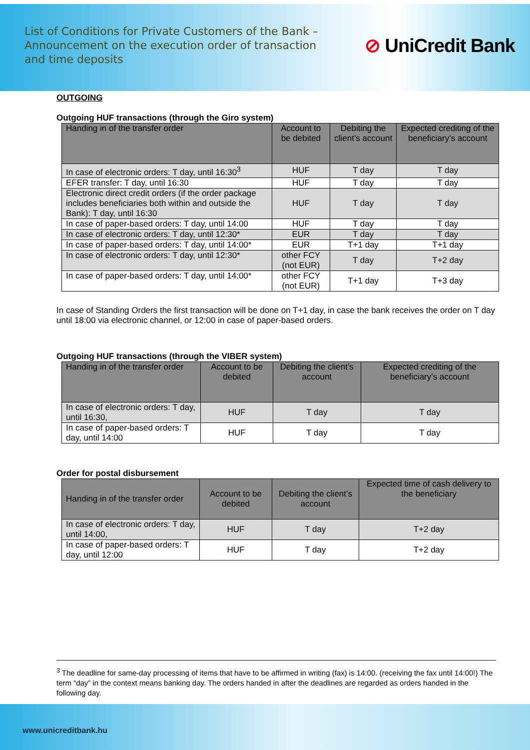List of Conditions for Private Customers of the Bank – Announcement on the execution order of transaction and time deposits
⊘ UniCredit Bank
OUTGOING
Outgoing HUF transactions (through the Giro system)
| Handing in of the transfer order | Account to be debited | Debiting the client’s account | Expected crediting of the beneficiary’s account |
| --- | --- | --- | --- |
| In case of electronic orders: T day, until 16:30<sup>3</sup> | HUF | T day | T day |
| EFER transfer: T day, until 16:30 | HUF | T day | T day |
| Electronic direct credit orders (if the order package includes beneficiaries both within and outside the Bank): T day, until 16:30 | HUF | T day | T day |
| In case of paper-based orders: T day, until 14:00 | HUF | T day | T day |
| In case of electronic orders: T day, until 12:30* | EUR | T day | T day |
| In case of paper-based orders: T day, until 14:00* | EUR | T+1 day | T+1 day |
| In case of electronic orders: T day, until 12:30* | other FCY (not EUR) | T day | T+2 day |
| In case of paper-based orders: T day, until 14:00* | other FCY (not EUR) | T+1 day | T+3 day |
In case of Standing Orders the first transaction will be done on T+1 day, in case the bank receives the order on T day until 18:00 via electronic channel, or 12:00 in case of paper-based orders.
Outgoing HUF transactions (through the VIBER system)
| Handing in of the transfer order | Account to be debited | Debiting the client’s account | Expected crediting of the beneficiary’s account |
| --- | --- | --- | --- |
| In case of electronic orders: T day, until 16:30, | HUF | T day | T day |
| In case of paper-based orders: T day, until 14:00 | HUF | T day | T day |
Order for postal disbursement
| Handing in of the transfer order | Account to be debited | Debiting the client’s account | Expected time of cash delivery to the beneficiary |
| --- | --- | --- | --- |
| In case of electronic orders: T day, until 14:00, | HUF | T day | T+2 day |
| In case of paper-based orders: T day, until 12:00 | HUF | T day | T+2 day |
<sup>3</sup> The deadline for same-day processing of items that have to be affirmed in writing (fax) is 14:00. (receiving the fax until 14:00!) The term “day” in the context means banking day. The orders handed in after the deadlines are regarded as orders handed in the following day.
www.unicreditbank.hu